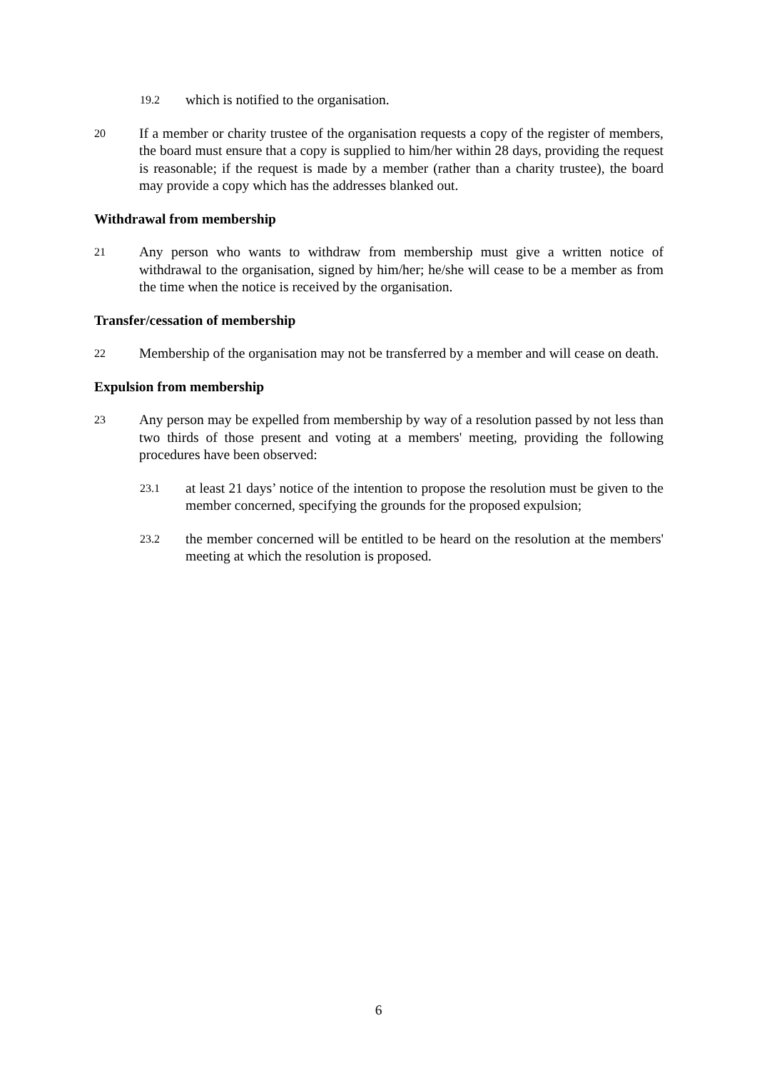19.2 which is notified to the organisation.
20 If a member or charity trustee of the organisation requests a copy of the register of members, the board must ensure that a copy is supplied to him/her within 28 days, providing the request is reasonable; if the request is made by a member (rather than a charity trustee), the board may provide a copy which has the addresses blanked out.
Withdrawal from membership
21 Any person who wants to withdraw from membership must give a written notice of withdrawal to the organisation, signed by him/her; he/she will cease to be a member as from the time when the notice is received by the organisation.
Transfer/cessation of membership
22 Membership of the organisation may not be transferred by a member and will cease on death.
Expulsion from membership
23 Any person may be expelled from membership by way of a resolution passed by not less than two thirds of those present and voting at a members' meeting, providing the following procedures have been observed:
23.1 at least 21 days’ notice of the intention to propose the resolution must be given to the member concerned, specifying the grounds for the proposed expulsion;
23.2 the member concerned will be entitled to be heard on the resolution at the members' meeting at which the resolution is proposed.
6